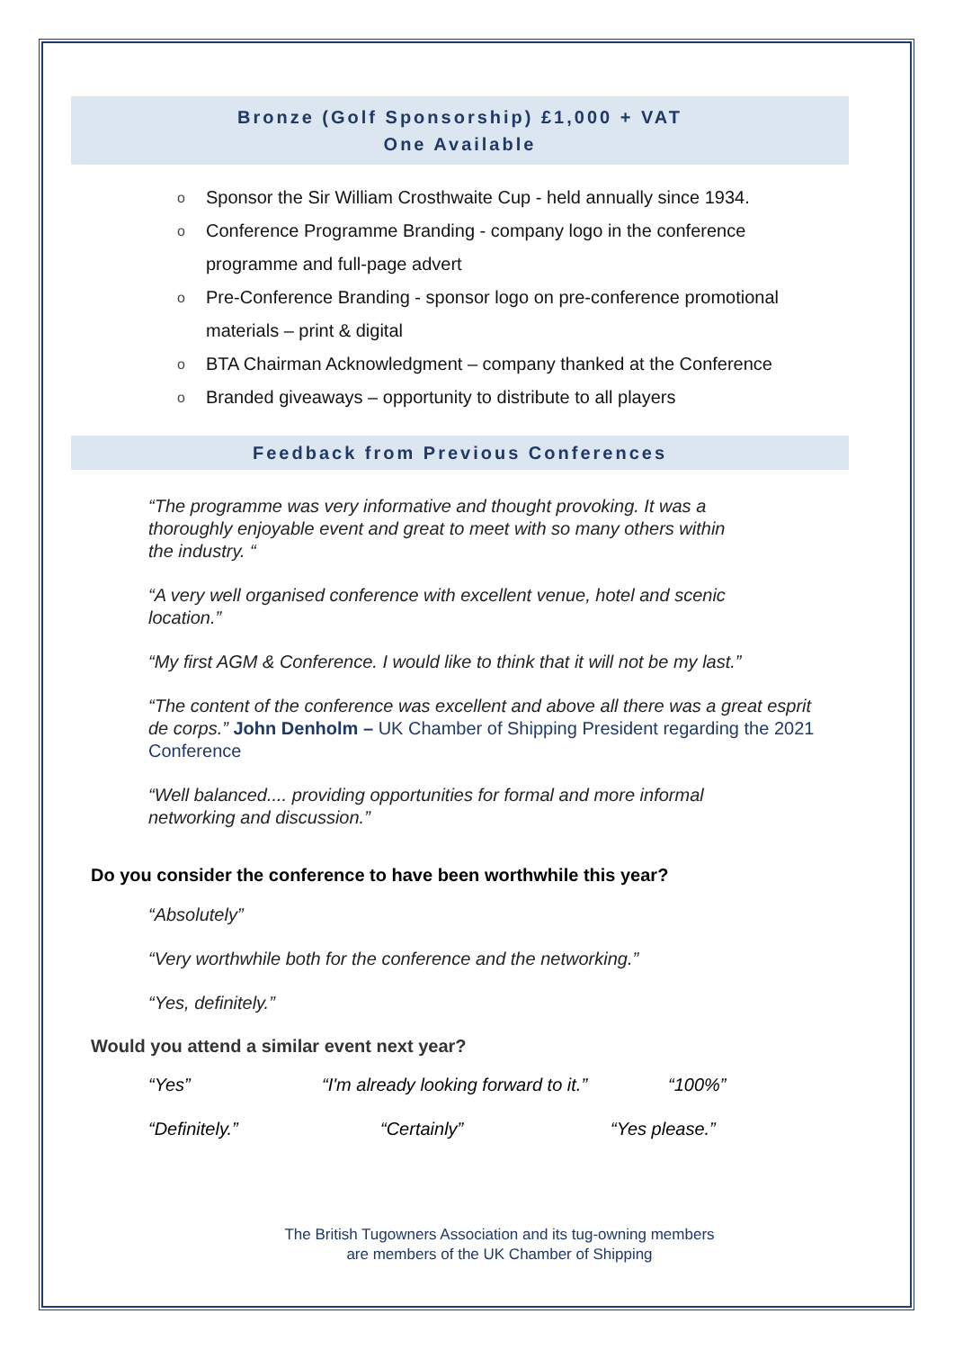Bronze (Golf Sponsorship) £1,000 + VAT
One Available
o Sponsor the Sir William Crosthwaite Cup - held annually since 1934.
o Conference Programme Branding - company logo in the conference programme and full-page advert
o Pre-Conference Branding - sponsor logo on pre-conference promotional materials – print & digital
o BTA Chairman Acknowledgment – company thanked at the Conference
o Branded giveaways – opportunity to distribute to all players
Feedback from Previous Conferences
“The programme was very informative and thought provoking. It was a thoroughly enjoyable event and great to meet with so many others within the industry. “
“A very well organised conference with excellent venue, hotel and scenic location.”
“My first AGM & Conference. I would like to think that it will not be my last.”
“The content of the conference was excellent and above all there was a great esprit de corps.” John Denholm – UK Chamber of Shipping President regarding the 2021 Conference
“Well balanced.... providing opportunities for formal and more informal networking and discussion.”
Do you consider the conference to have been worthwhile this year?
“Absolutely”
“Very worthwhile both for the conference and the networking.”
“Yes, definitely.”
Would you attend a similar event next year?
“Yes” “I'm already looking forward to it.” “100%”
“Definitely.” “Certainly” “Yes please.”
The British Tugowners Association and its tug-owning members
are members of the UK Chamber of Shipping